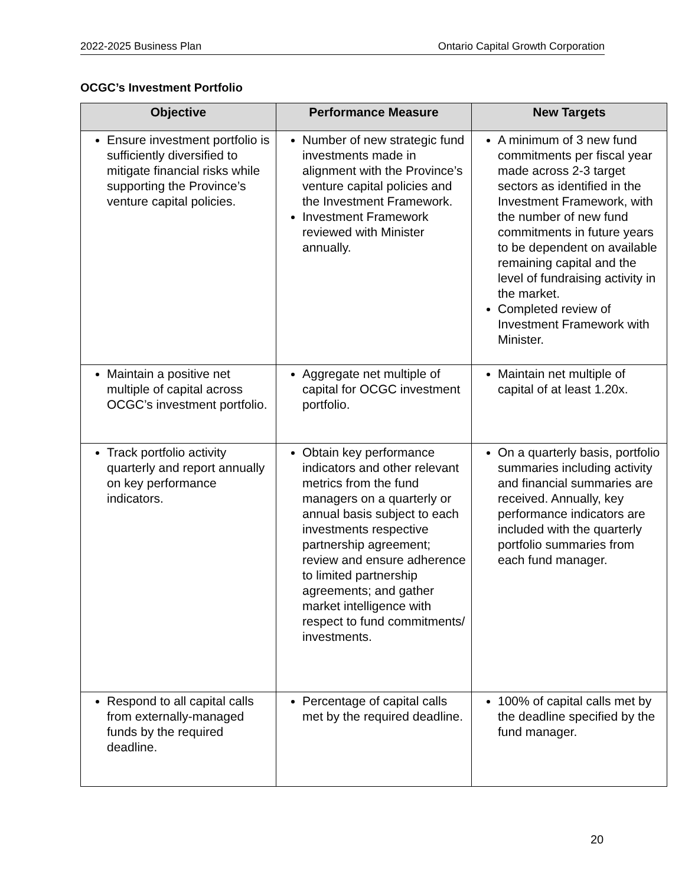2022-2025 Business Plan Ontario Capital Growth Corporation
OCGC’s Investment Portfolio
| Objective | Performance Measure | New Targets |
| --- | --- | --- |
| Ensure investment portfolio is sufficiently diversified to mitigate financial risks while supporting the Province’s venture capital policies. | Number of new strategic fund investments made in alignment with the Province’s venture capital policies and the Investment Framework. Investment Framework reviewed with Minister annually. | A minimum of 3 new fund commitments per fiscal year made across 2-3 target sectors as identified in the Investment Framework, with the number of new fund commitments in future years to be dependent on available remaining capital and the level of fundraising activity in the market. Completed review of Investment Framework with Minister. |
| Maintain a positive net multiple of capital across OCGC’s investment portfolio. | Aggregate net multiple of capital for OCGC investment portfolio. | Maintain net multiple of capital of at least 1.20x. |
| Track portfolio activity quarterly and report annually on key performance indicators. | Obtain key performance indicators and other relevant metrics from the fund managers on a quarterly or annual basis subject to each investments respective partnership agreement; review and ensure adherence to limited partnership agreements; and gather market intelligence with respect to fund commitments/ investments. | On a quarterly basis, portfolio summaries including activity and financial summaries are received. Annually, key performance indicators are included with the quarterly portfolio summaries from each fund manager. |
| Respond to all capital calls from externally-managed funds by the required deadline. | Percentage of capital calls met by the required deadline. | 100% of capital calls met by the deadline specified by the fund manager. |
20